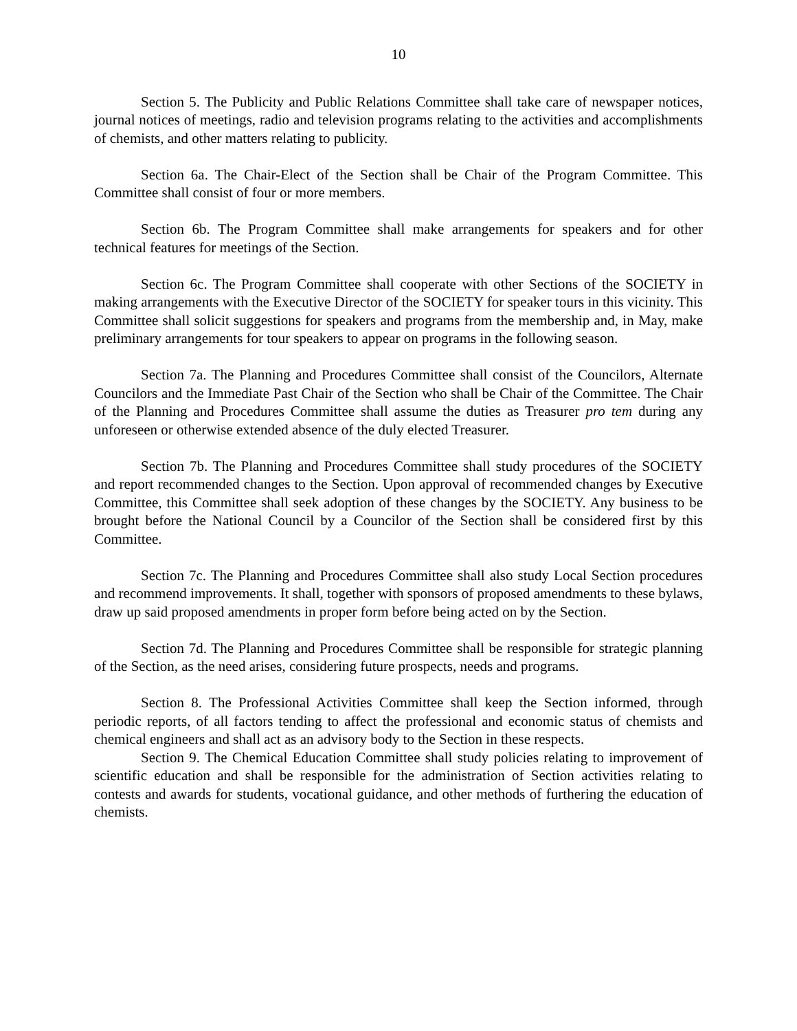10
Section 5. The Publicity and Public Relations Committee shall take care of newspaper notices, journal notices of meetings, radio and television programs relating to the activities and accomplishments of chemists, and other matters relating to publicity.
Section 6a. The Chair-Elect of the Section shall be Chair of the Program Committee. This Committee shall consist of four or more members.
Section 6b. The Program Committee shall make arrangements for speakers and for other technical features for meetings of the Section.
Section 6c. The Program Committee shall cooperate with other Sections of the SOCIETY in making arrangements with the Executive Director of the SOCIETY for speaker tours in this vicinity. This Committee shall solicit suggestions for speakers and programs from the membership and, in May, make preliminary arrangements for tour speakers to appear on programs in the following season.
Section 7a. The Planning and Procedures Committee shall consist of the Councilors, Alternate Councilors and the Immediate Past Chair of the Section who shall be Chair of the Committee. The Chair of the Planning and Procedures Committee shall assume the duties as Treasurer pro tem during any unforeseen or otherwise extended absence of the duly elected Treasurer.
Section 7b. The Planning and Procedures Committee shall study procedures of the SOCIETY and report recommended changes to the Section. Upon approval of recommended changes by Executive Committee, this Committee shall seek adoption of these changes by the SOCIETY. Any business to be brought before the National Council by a Councilor of the Section shall be considered first by this Committee.
Section 7c. The Planning and Procedures Committee shall also study Local Section procedures and recommend improvements. It shall, together with sponsors of proposed amendments to these bylaws, draw up said proposed amendments in proper form before being acted on by the Section.
Section 7d. The Planning and Procedures Committee shall be responsible for strategic planning of the Section, as the need arises, considering future prospects, needs and programs.
Section 8. The Professional Activities Committee shall keep the Section informed, through periodic reports, of all factors tending to affect the professional and economic status of chemists and chemical engineers and shall act as an advisory body to the Section in these respects.
Section 9. The Chemical Education Committee shall study policies relating to improvement of scientific education and shall be responsible for the administration of Section activities relating to contests and awards for students, vocational guidance, and other methods of furthering the education of chemists.